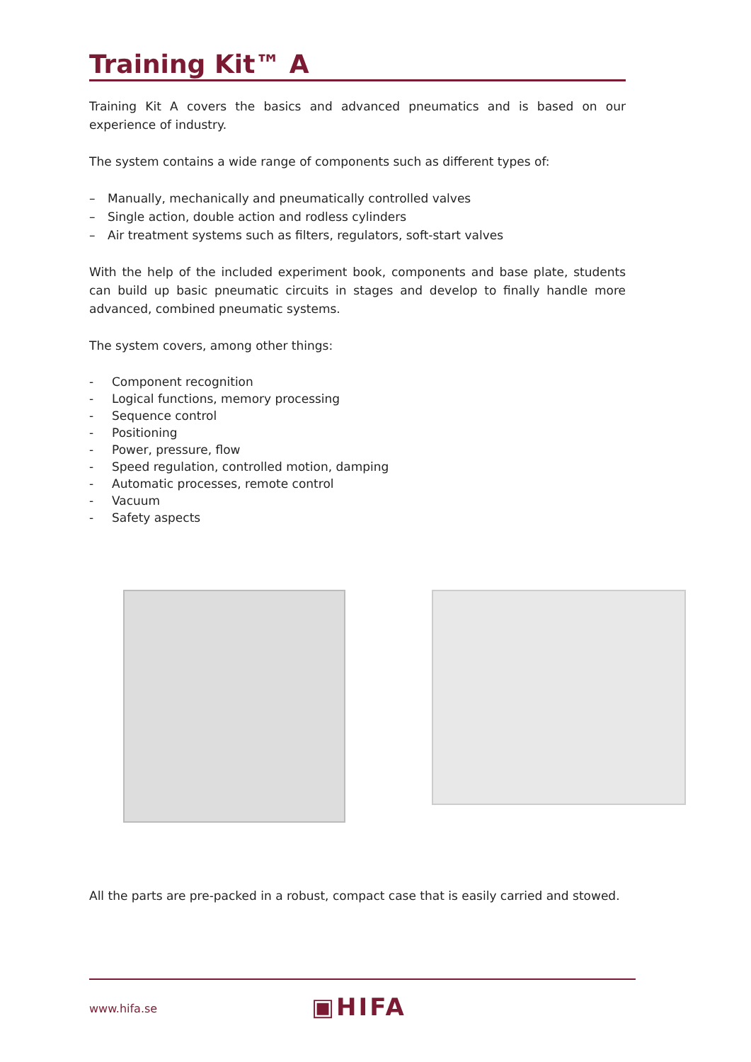Training Kit™ A
Training Kit A covers the basics and advanced pneumatics and is based on our experience of industry.
The system contains a wide range of components such as different types of:
– Manually, mechanically and pneumatically controlled valves
– Single action, double action and rodless cylinders
– Air treatment systems such as filters, regulators, soft-start valves
With the help of the included experiment book, components and base plate, students can build up basic pneumatic circuits in stages and develop to finally handle more advanced, combined pneumatic systems.
The system covers, among other things:
- Component recognition
- Logical functions, memory processing
- Sequence control
- Positioning
- Power, pressure, flow
- Speed regulation, controlled motion, damping
- Automatic processes, remote control
- Vacuum
- Safety aspects
All the parts are pre-packed in a robust, compact case that is easily carried and stowed.
www.hifa.se ▣HIFA